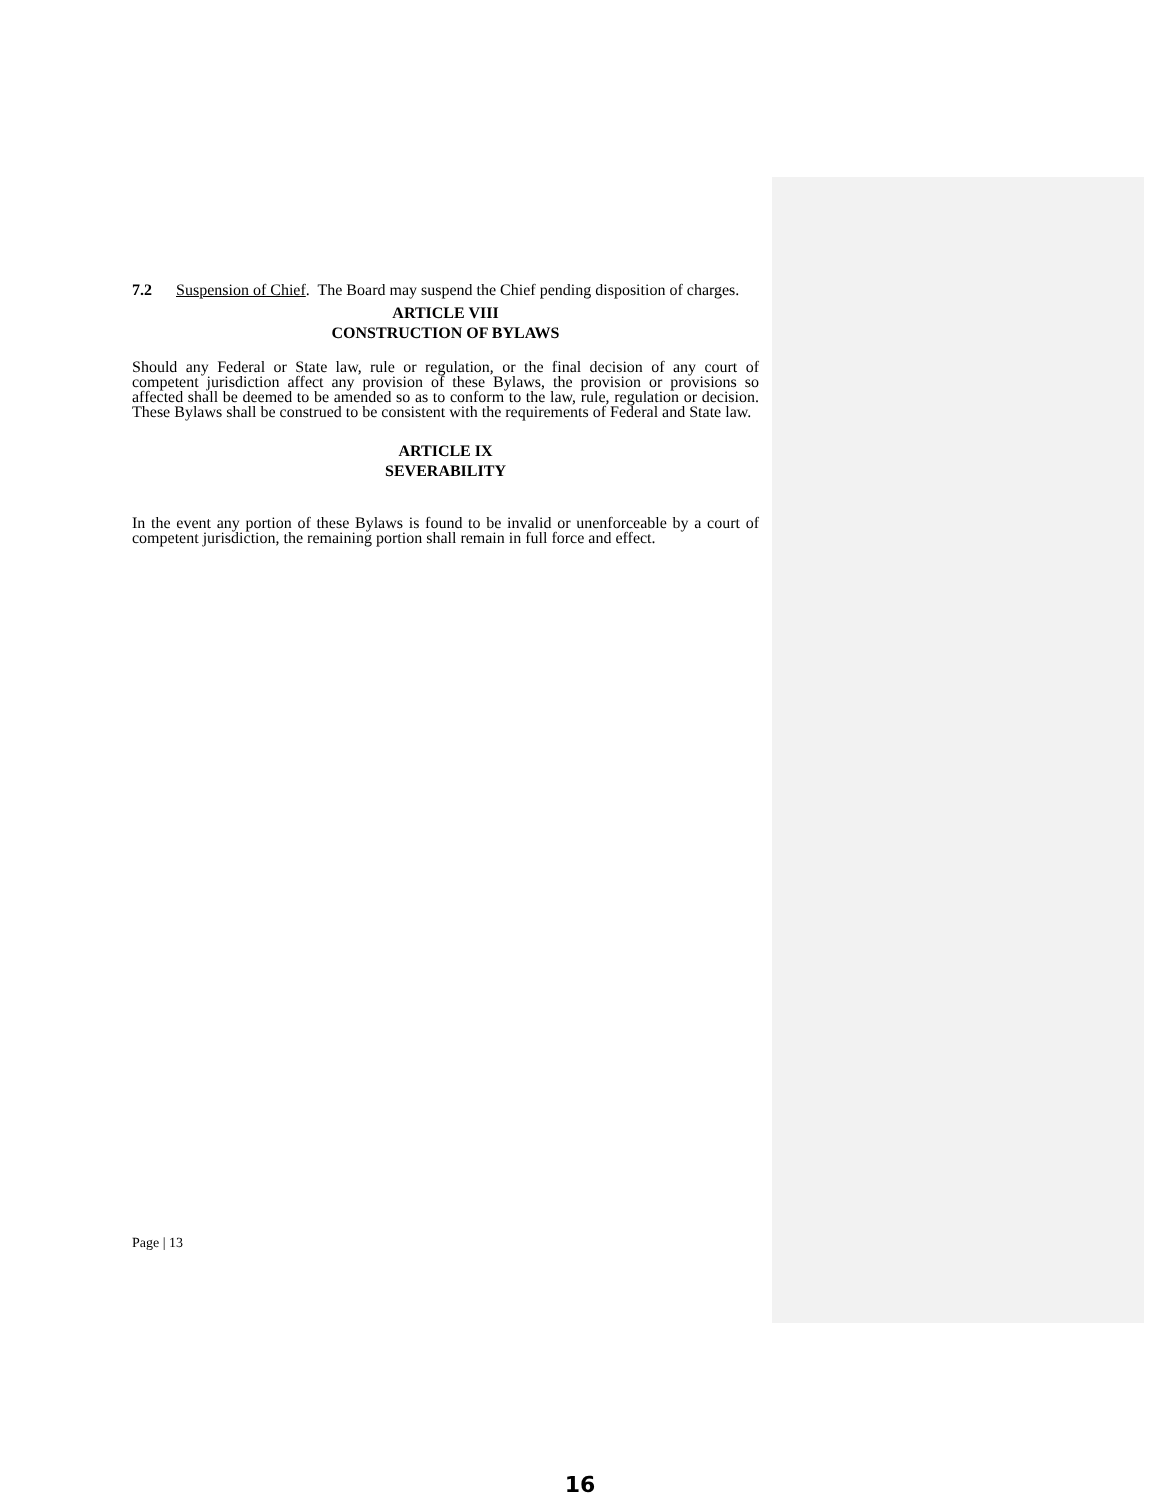7.2 Suspension of Chief. The Board may suspend the Chief pending disposition of charges.
ARTICLE VIII
CONSTRUCTION OF BYLAWS
Should any Federal or State law, rule or regulation, or the final decision of any court of competent jurisdiction affect any provision of these Bylaws, the provision or provisions so affected shall be deemed to be amended so as to conform to the law, rule, regulation or decision. These Bylaws shall be construed to be consistent with the requirements of Federal and State law.
ARTICLE IX
SEVERABILITY
In the event any portion of these Bylaws is found to be invalid or unenforceable by a court of competent jurisdiction, the remaining portion shall remain in full force and effect.
Page | 13
16